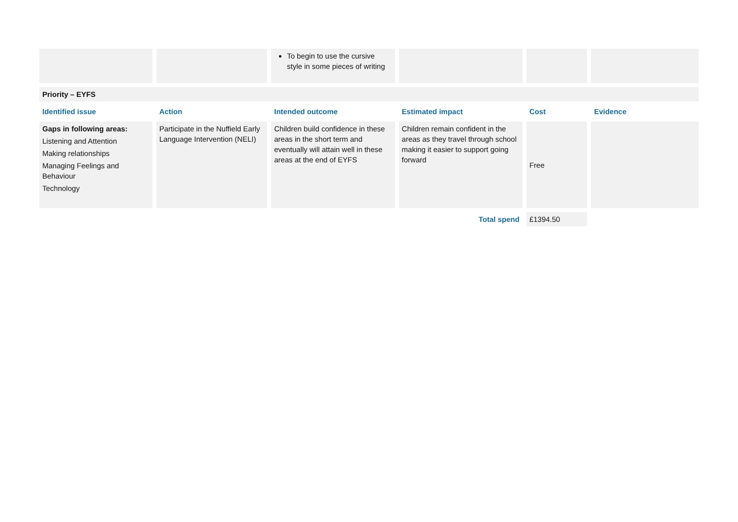| | | To begin to use the cursive style in some pieces of writing | | | |
| Priority – EYFS | | | | | |
| Identified issue | Action | Intended outcome | Estimated impact | Cost | Evidence |
| Gaps in following areas: Listening and Attention Making relationships Managing Feelings and Behaviour Technology | Participate in the Nuffield Early Language Intervention (NELI) | Children build confidence in these areas in the short term and eventually will attain well in these areas at the end of EYFS | Children remain confident in the areas as they travel through school making it easier to support going forward | Free | |
| | | | Total spend | £1394.50 | |